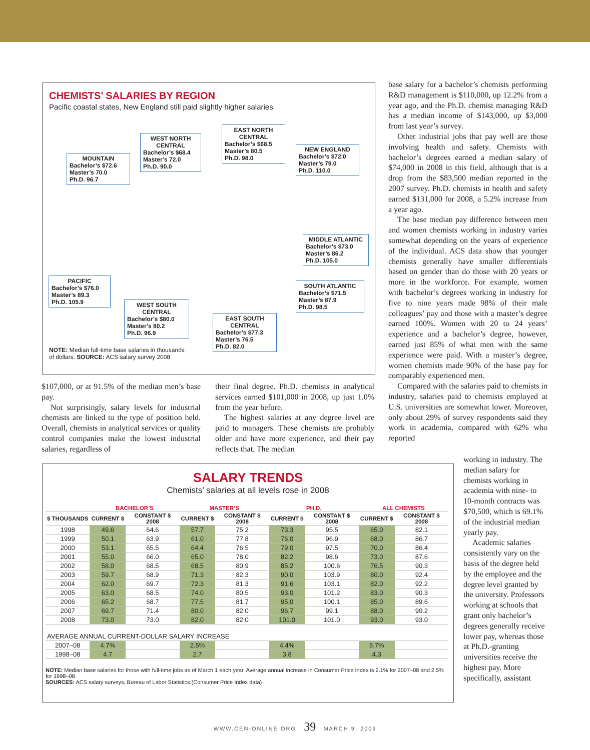CHEMISTS’ SALARIES BY REGION
Pacific coastal states, New England still paid slightly higher salaries
MOUNTAIN
Bachelor’s $72.6
Master’s 70.0
Ph.D. 96.7
WEST NORTH CENTRAL
Bachelor’s $68.4
Master’s 72.0
Ph.D. 90.0
EAST NORTH CENTRAL
Bachelor’s $68.5
Master’s 80.5
Ph.D. 98.0
NEW ENGLAND
Bachelor’s $72.0
Master’s 79.0
Ph.D. 110.0
MIDDLE ATLANTIC
Bachelor’s $73.0
Master’s 86.2
Ph.D. 105.0
SOUTH ATLANTIC
Bachelor’s $71.5
Master’s 87.9
Ph.D. 98.5
PACIFIC
Bachelor’s $76.0
Master’s 89.3
Ph.D. 105.9
WEST SOUTH CENTRAL
Bachelor’s $80.0
Master’s 80.2
Ph.D. 96.9
EAST SOUTH CENTRAL
Bachelor’s $77.3
Master’s 76.5
Ph.D. 82.0
NOTE: Median full-time base salaries in thousands
of dollars. SOURCE: ACS salary survey 2008
$107,000, or at 91.5% of the median men’s base pay.
Not surprisingly, salary levels for industrial chemists are linked to the type of position held. Overall, chemists in analytical services or quality control companies make the lowest industrial salaries, regardless of
their final degree. Ph.D. chemists in analytical services earned $101,000 in 2008, up just 1.0% from the year before.
The highest salaries at any degree level are paid to managers. These chemists are probably older and have more experience, and their pay reflects that. The median
base salary for a bachelor’s chemists performing R&D management is $110,000, up 12.2% from a year ago, and the Ph.D. chemist managing R&D has a median income of $143,000, up $3,000 from last year’s survey.
Other industrial jobs that pay well are those involving health and safety. Chemists with bachelor’s degrees earned a median salary of $74,000 in 2008 in this field, although that is a drop from the $83,500 median reported in the 2007 survey. Ph.D. chemists in health and safety earned $131,000 for 2008, a 5.2% increase from a year ago.
The base median pay difference between men and women chemists working in industry varies somewhat depending on the years of experience of the individual. ACS data show that younger chemists generally have smaller differentials based on gender than do those with 20 years or more in the workforce. For example, women with bachelor’s degrees working in industry for five to nine years made 98% of their male colleagues’ pay and those with a master’s degree earned 100%. Women with 20 to 24 years’ experience and a bachelor’s degree, however, earned just 85% of what men with the same experience were paid. With a master’s degree, women chemists made 90% of the base pay for comparably experienced men.
Compared with the salaries paid to chemists in industry, salaries paid to chemists employed at U.S. universities are somewhat lower. Moreover, only about 29% of survey respondents said they work in academia, compared with 62% who reported
working in industry. The median salary for chemists working in academia with nine- to 10-month contracts was $70,500, which is 69.1% of the industrial median yearly pay.
Academic salaries consistently vary on the basis of the degree held by the employee and the degree level granted by the university. Professors working at schools that grant only bachelor’s degrees generally receive lower pay, whereas those at Ph.D.-granting universities receive the highest pay. More specifically, assistant
SALARY TRENDS
Chemists’ salaries at all levels rose in 2008
| | BACHELOR’S | | MASTER’S | | PH.D. | | ALL CHEMISTS | |
| --- | --- | --- | --- | --- | --- | --- | --- | --- |
| $ THOUSANDS | CURRENT $ | CONSTANT $ 2008 | CURRENT $ | CONSTANT $ 2008 | CURRENT $ | CONSTANT $ 2008 | CURRENT $ | CONSTANT $ 2008 |
| 1998 | 49.6 | 64.6 | 57.7 | 75.2 | 73.3 | 95.5 | 65.0 | 82.1 |
| 1999 | 50.1 | 63.9 | 61.0 | 77.8 | 76.0 | 96.9 | 68.0 | 86.7 |
| 2000 | 53.1 | 65.5 | 64.4 | 76.5 | 79.0 | 97.5 | 70.0 | 86.4 |
| 2001 | 55.0 | 66.0 | 65.0 | 78.0 | 82.2 | 98.6 | 73.0 | 87.6 |
| 2002 | 58.0 | 68.5 | 68.5 | 80.9 | 85.2 | 100.6 | 76.5 | 90.3 |
| 2003 | 59.7 | 68.9 | 71.3 | 82.3 | 90.0 | 103.9 | 80.0 | 92.4 |
| 2004 | 62.0 | 69.7 | 72.3 | 81.3 | 91.6 | 103.1 | 82.0 | 92.2 |
| 2005 | 63.0 | 68.5 | 74.0 | 80.5 | 93.0 | 101.2 | 83.0 | 90.3 |
| 2006 | 65.2 | 68.7 | 77.5 | 81.7 | 95.0 | 100.1 | 85.0 | 89.6 |
| 2007 | 69.7 | 71.4 | 80.0 | 82.0 | 96.7 | 99.1 | 88.0 | 90.2 |
| 2008 | 73.0 | 73.0 | 82.0 | 82.0 | 101.0 | 101.0 | 93.0 | 93.0 |
| AVERAGE ANNUAL CURRENT-DOLLAR SALARY INCREASE | | | | | | | | |
| 2007–08 | 4.7% | | 2.5% | | 4.4% | | 5.7% | |
| 1998–08 | 4.7 | | 2.7 | | 3.8 | | 4.3 | |
NOTE: Median base salaries for those with full-time jobs as of March 1 each year. Average annual increase in Consumer Price Index is 2.1% for 2007–08 and 2.5% for 1998–08.
SOURCES: ACS salary surveys, Bureau of Labor Statistics (Consumer Price Index data)
WWW.CEN-ONLINE.ORG 39 MARCH 9, 2009